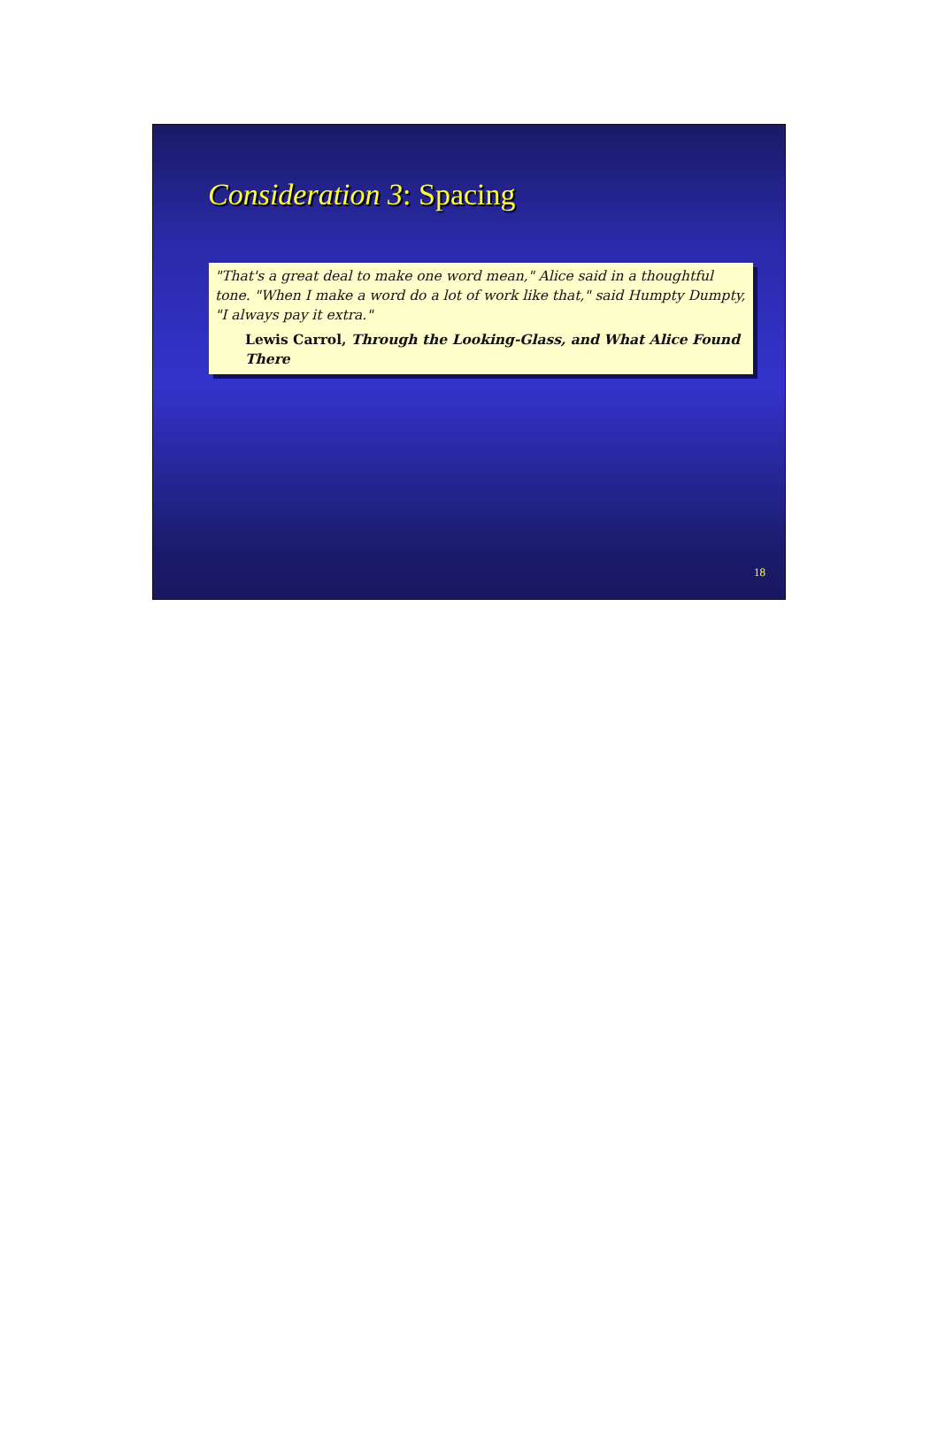Consideration 3: Spacing
"That's a great deal to make one word mean," Alice said in a thoughtful tone. "When I make a word do a lot of work like that," said Humpty Dumpty, "I always pay it extra."
Lewis Carrol, Through the Looking-Glass, and What Alice Found There
18